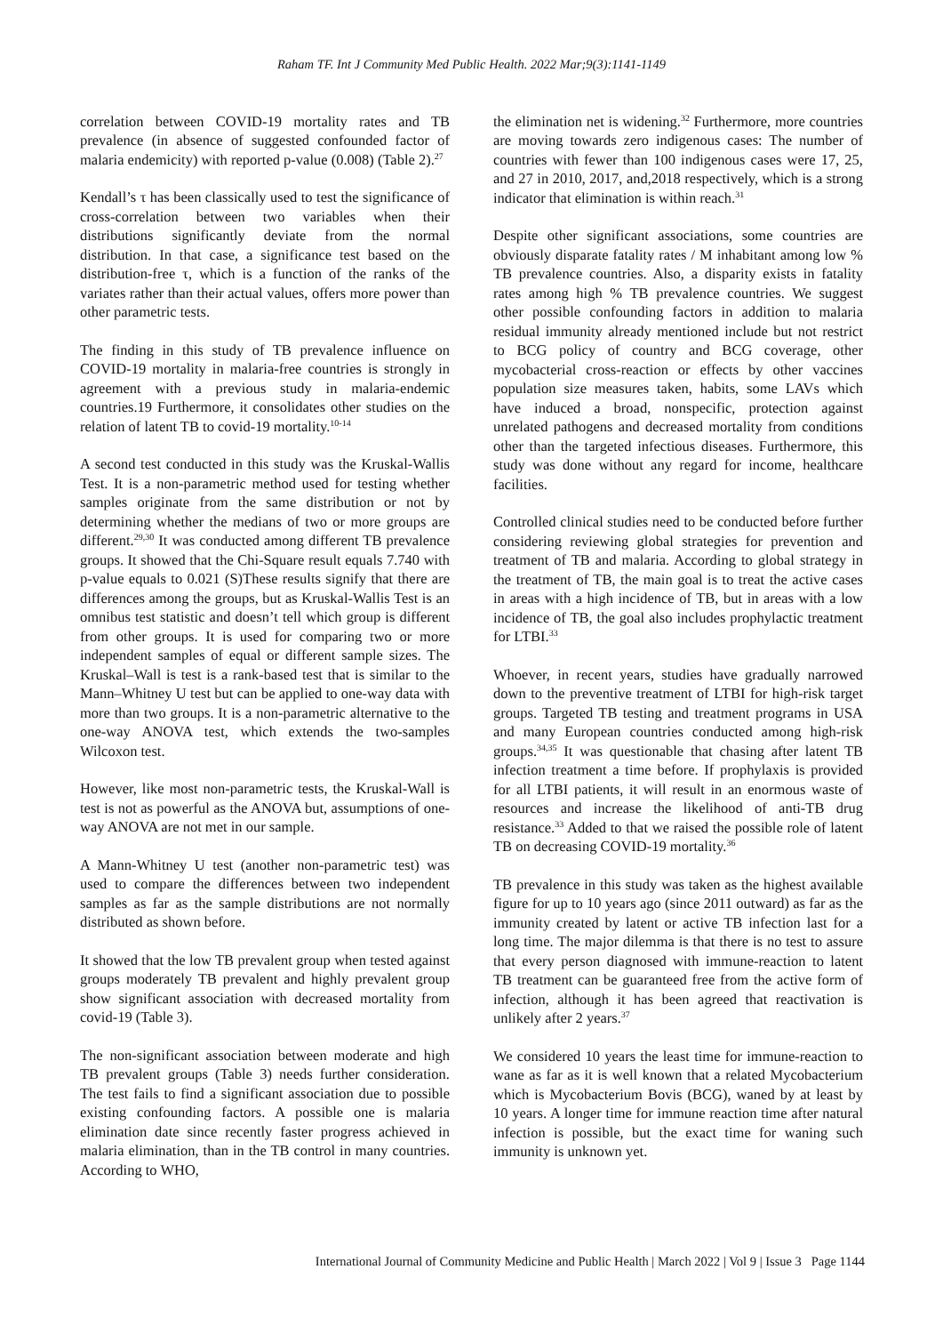Raham TF. Int J Community Med Public Health. 2022 Mar;9(3):1141-1149
correlation between COVID-19 mortality rates and TB prevalence (in absence of suggested confounded factor of malaria endemicity) with reported p-value (0.008) (Table 2).<sup>27</sup>
Kendall’s τ has been classically used to test the significance of cross-correlation between two variables when their distributions significantly deviate from the normal distribution. In that case, a significance test based on the distribution-free τ, which is a function of the ranks of the variates rather than their actual values, offers more power than other parametric tests.
The finding in this study of TB prevalence influence on COVID-19 mortality in malaria-free countries is strongly in agreement with a previous study in malaria-endemic countries.19 Furthermore, it consolidates other studies on the relation of latent TB to covid-19 mortality.<sup>10-14</sup>
A second test conducted in this study was the Kruskal-Wallis Test. It is a non-parametric method used for testing whether samples originate from the same distribution or not by determining whether the medians of two or more groups are different.<sup>29,30</sup> It was conducted among different TB prevalence groups. It showed that the Chi-Square result equals 7.740 with p-value equals to 0.021 (S)These results signify that there are differences among the groups, but as Kruskal-Wallis Test is an omnibus test statistic and doesn’t tell which group is different from other groups. It is used for comparing two or more independent samples of equal or different sample sizes. The Kruskal–Wall is test is a rank-based test that is similar to the Mann–Whitney U test but can be applied to one-way data with more than two groups. It is a non-parametric alternative to the one-way ANOVA test, which extends the two-samples Wilcoxon test.
However, like most non-parametric tests, the Kruskal-Wall is test is not as powerful as the ANOVA but, assumptions of one-way ANOVA are not met in our sample.
A Mann-Whitney U test (another non-parametric test) was used to compare the differences between two independent samples as far as the sample distributions are not normally distributed as shown before.
It showed that the low TB prevalent group when tested against groups moderately TB prevalent and highly prevalent group show significant association with decreased mortality from covid-19 (Table 3).
The non-significant association between moderate and high TB prevalent groups (Table 3) needs further consideration. The test fails to find a significant association due to possible existing confounding factors. A possible one is malaria elimination date since recently faster progress achieved in malaria elimination, than in the TB control in many countries. According to WHO,
the elimination net is widening.<sup>32</sup> Furthermore, more countries are moving towards zero indigenous cases: The number of countries with fewer than 100 indigenous cases were 17, 25, and 27 in 2010, 2017, and,2018 respectively, which is a strong indicator that elimination is within reach.<sup>31</sup>
Despite other significant associations, some countries are obviously disparate fatality rates / M inhabitant among low % TB prevalence countries. Also, a disparity exists in fatality rates among high % TB prevalence countries. We suggest other possible confounding factors in addition to malaria residual immunity already mentioned include but not restrict to BCG policy of country and BCG coverage, other mycobacterial cross-reaction or effects by other vaccines population size measures taken, habits, some LAVs which have induced a broad, nonspecific, protection against unrelated pathogens and decreased mortality from conditions other than the targeted infectious diseases. Furthermore, this study was done without any regard for income, healthcare facilities.
Controlled clinical studies need to be conducted before further considering reviewing global strategies for prevention and treatment of TB and malaria. According to global strategy in the treatment of TB, the main goal is to treat the active cases in areas with a high incidence of TB, but in areas with a low incidence of TB, the goal also includes prophylactic treatment for LTBI.<sup>33</sup>
Whoever, in recent years, studies have gradually narrowed down to the preventive treatment of LTBI for high-risk target groups. Targeted TB testing and treatment programs in USA and many European countries conducted among high-risk groups.<sup>34,35</sup> It was questionable that chasing after latent TB infection treatment a time before. If prophylaxis is provided for all LTBI patients, it will result in an enormous waste of resources and increase the likelihood of anti-TB drug resistance.<sup>33</sup> Added to that we raised the possible role of latent TB on decreasing COVID-19 mortality.<sup>36</sup>
TB prevalence in this study was taken as the highest available figure for up to 10 years ago (since 2011 outward) as far as the immunity created by latent or active TB infection last for a long time. The major dilemma is that there is no test to assure that every person diagnosed with immune-reaction to latent TB treatment can be guaranteed free from the active form of infection, although it has been agreed that reactivation is unlikely after 2 years.<sup>37</sup>
We considered 10 years the least time for immune-reaction to wane as far as it is well known that a related Mycobacterium which is Mycobacterium Bovis (BCG), waned by at least by 10 years. A longer time for immune reaction time after natural infection is possible, but the exact time for waning such immunity is unknown yet.
International Journal of Community Medicine and Public Health | March 2022 | Vol 9 | Issue 3 Page 1144